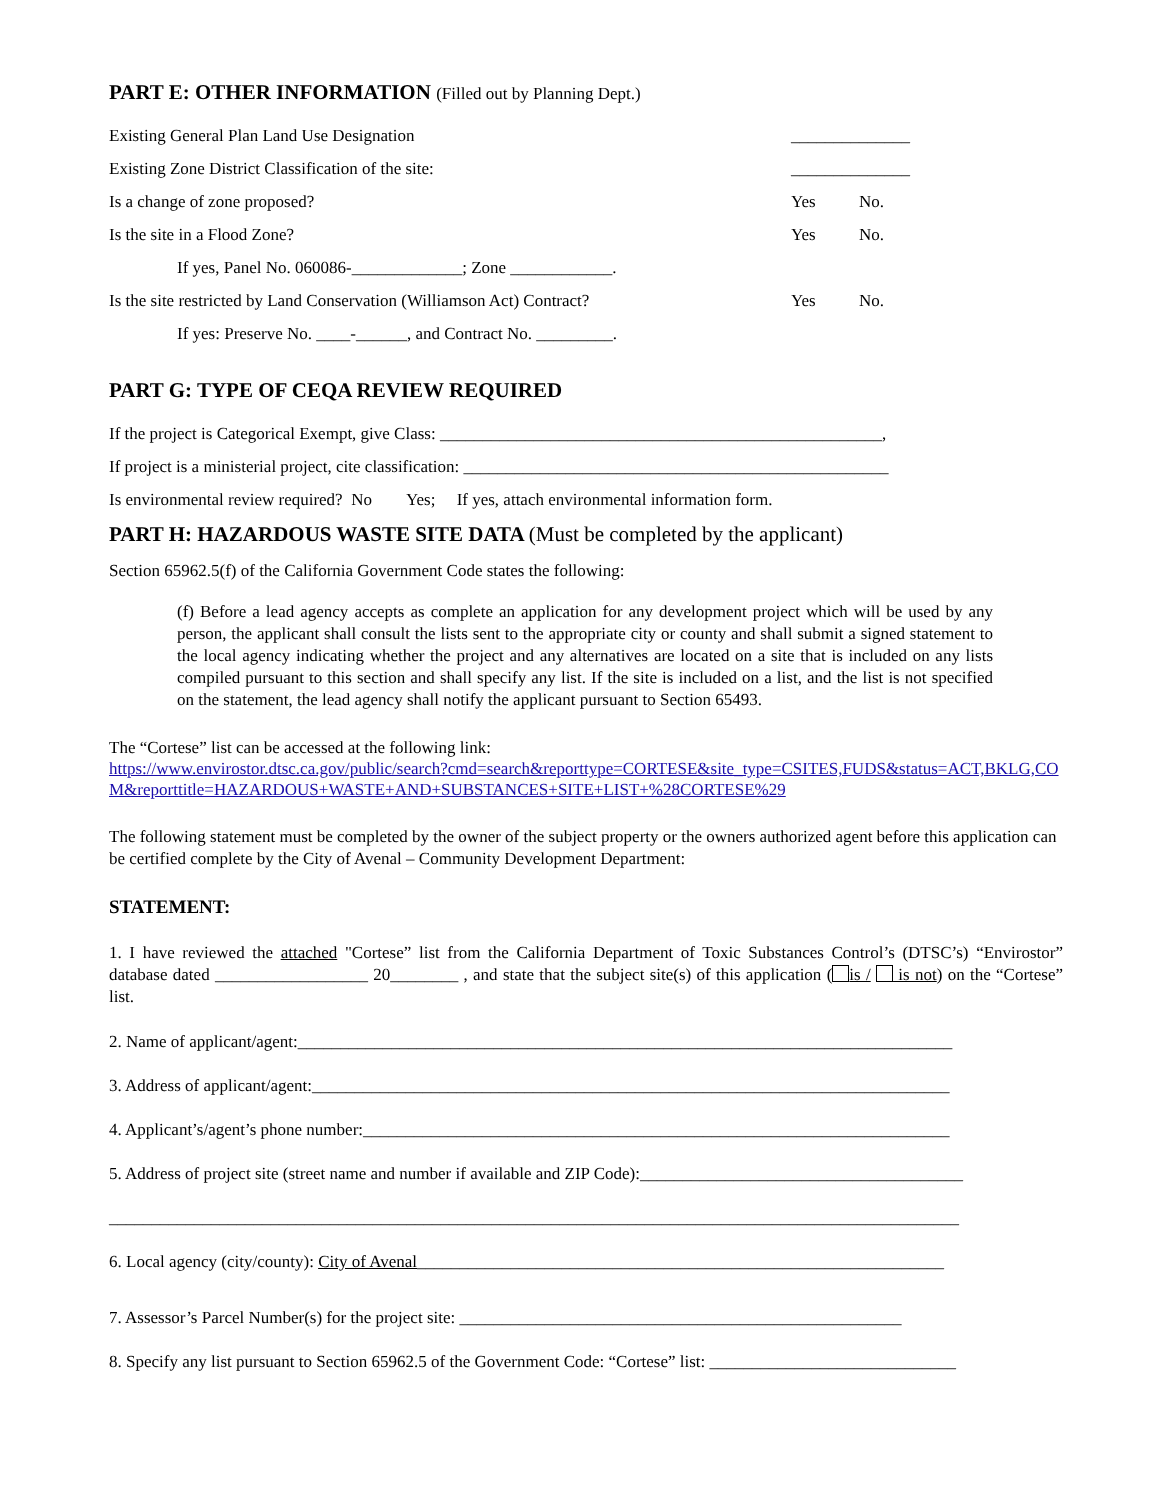PART E: OTHER INFORMATION (Filled out by Planning Dept.)
Existing General Plan Land Use Designation
______________
Existing Zone District Classification of the site:
______________
Is a change of zone proposed? Yes No.
Is the site in a Flood Zone? Yes No.
If yes, Panel No. 060086-_____________; Zone ____________.
Is the site restricted by Land Conservation (Williamson Act) Contract?
Yes No.
If yes: Preserve No. ____-______, and Contract No. _________.
PART G: TYPE OF CEQA REVIEW REQUIRED
If the project is Categorical Exempt, give Class: ____________________________________________________,
If project is a ministerial project, cite classification: __________________________________________________
Is environmental review required? No Yes; If yes, attach environmental information form.
PART H: HAZARDOUS WASTE SITE DATA (Must be completed by the applicant)
Section 65962.5(f) of the California Government Code states the following:
(f) Before a lead agency accepts as complete an application for any development project which will be used by any person, the applicant shall consult the lists sent to the appropriate city or county and shall submit a signed statement to the local agency indicating whether the project and any alternatives are located on a site that is included on any lists compiled pursuant to this section and shall specify any list. If the site is included on a list, and the list is not specified on the statement, the lead agency shall notify the applicant pursuant to Section 65493.
The “Cortese” list can be accessed at the following link:
https://www.envirostor.dtsc.ca.gov/public/search?cmd=search&reporttype=CORTESE&site_type=CSITES,FUDS&status=ACT,BKLG,COM&reporttitle=HAZARDOUS+WASTE+AND+SUBSTANCES+SITE+LIST+%28CORTESE%29
The following statement must be completed by the owner of the subject property or the owners authorized agent before this application can be certified complete by the City of Avenal – Community Development Department:
STATEMENT:
1. I have reviewed the attached "Cortese” list from the California Department of Toxic Substances Control’s (DTSC’s) “Envirostor” database dated __________________ 20________ , and state that the subject site(s) of this application ( is / is not) on the “Cortese” list.
2. Name of applicant/agent:_____________________________________________________________________________
3. Address of applicant/agent:___________________________________________________________________________
4. Applicant’s/agent’s phone number:_____________________________________________________________________
5. Address of project site (street name and number if available and ZIP Code):______________________________________
____________________________________________________________________________________________________
6. Local agency (city/county): City of Avenal______________________________________________________________
7. Assessor’s Parcel Number(s) for the project site: ____________________________________________________
8. Specify any list pursuant to Section 65962.5 of the Government Code: “Cortese” list: _____________________________